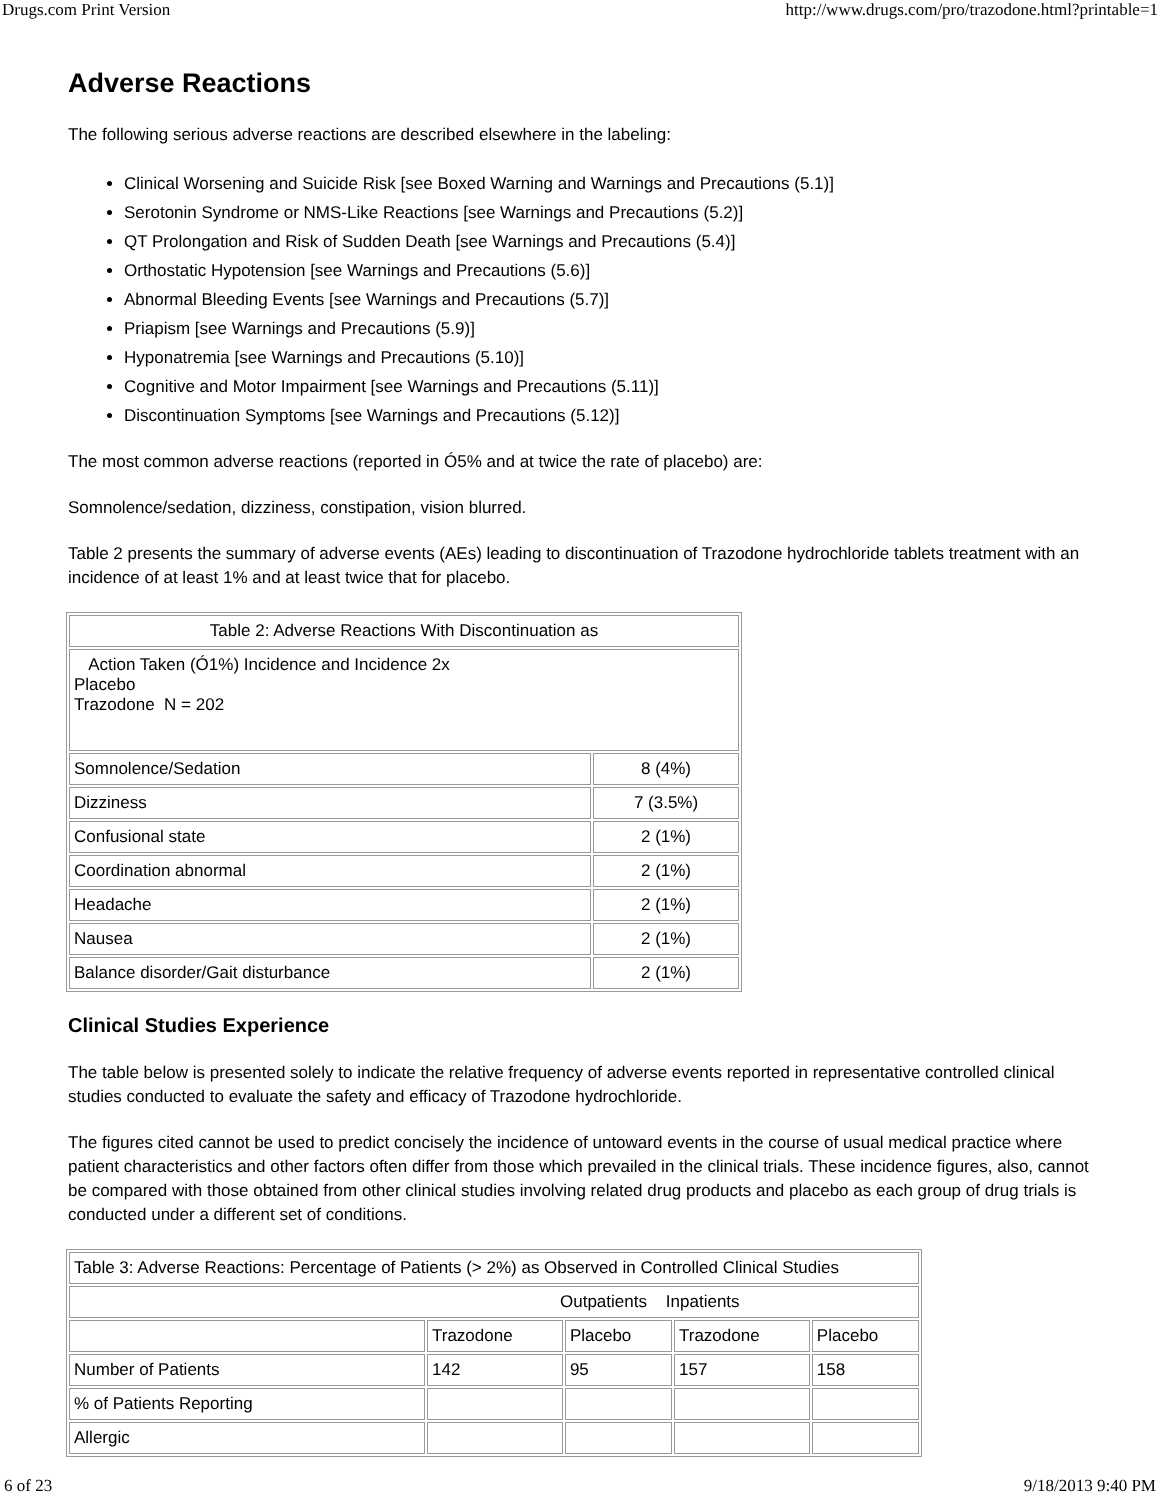Drugs.com Print Version http://www.drugs.com/pro/trazodone.html?printable=1
Adverse Reactions
The following serious adverse reactions are described elsewhere in the labeling:
Clinical Worsening and Suicide Risk [see Boxed Warning and Warnings and Precautions (5.1)]
Serotonin Syndrome or NMS-Like Reactions [see Warnings and Precautions (5.2)]
QT Prolongation and Risk of Sudden Death [see Warnings and Precautions (5.4)]
Orthostatic Hypotension [see Warnings and Precautions (5.6)]
Abnormal Bleeding Events [see Warnings and Precautions (5.7)]
Priapism [see Warnings and Precautions (5.9)]
Hyponatremia [see Warnings and Precautions (5.10)]
Cognitive and Motor Impairment [see Warnings and Precautions (5.11)]
Discontinuation Symptoms [see Warnings and Precautions (5.12)]
The most common adverse reactions (reported in Ó5% and at twice the rate of placebo) are:
Somnolence/sedation, dizziness, constipation, vision blurred.
Table 2 presents the summary of adverse events (AEs) leading to discontinuation of Trazodone hydrochloride tablets treatment with an incidence of at least 1% and at least twice that for placebo.
| Table 2: Adverse Reactions With Discontinuation as | |
| Action Taken (Ó1%) Incidence and Incidence 2x Placebo Trazodone N = 202 | |
| Somnolence/Sedation | 8 (4%) |
| Dizziness | 7 (3.5%) |
| Confusional state | 2 (1%) |
| Coordination abnormal | 2 (1%) |
| Headache | 2 (1%) |
| Nausea | 2 (1%) |
| Balance disorder/Gait disturbance | 2 (1%) |
Clinical Studies Experience
The table below is presented solely to indicate the relative frequency of adverse events reported in representative controlled clinical studies conducted to evaluate the safety and efficacy of Trazodone hydrochloride.
The figures cited cannot be used to predict concisely the incidence of untoward events in the course of usual medical practice where patient characteristics and other factors often differ from those which prevailed in the clinical trials. These incidence figures, also, cannot be compared with those obtained from other clinical studies involving related drug products and placebo as each group of drug trials is conducted under a different set of conditions.
| Table 3: Adverse Reactions: Percentage of Patients (> 2%) as Observed in Controlled Clinical Studies | | | | |
| Outpatients Inpatients | | | | |
| | Trazodone | Placebo | Trazodone | Placebo |
| Number of Patients | 142 | 95 | 157 | 158 |
| % of Patients Reporting | | | | |
| Allergic | | | | |
6 of 23 9/18/2013 9:40 PM